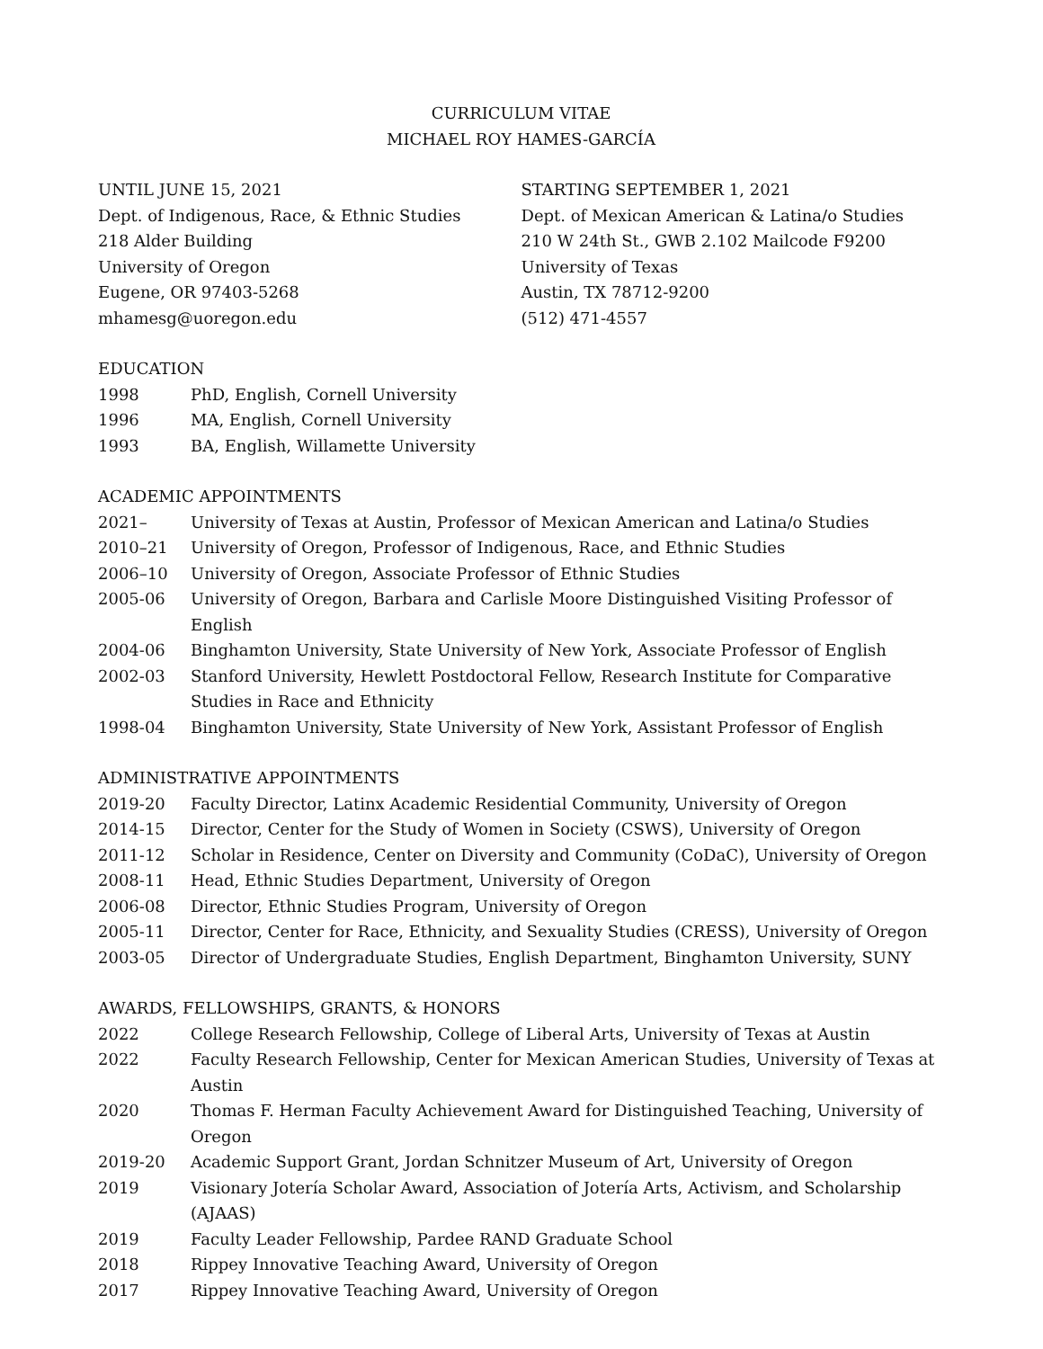CURRICULUM VITAE
MICHAEL ROY HAMES-GARCÍA
UNTIL JUNE 15, 2021
Dept. of Indigenous, Race, & Ethnic Studies
218 Alder Building
University of Oregon
Eugene, OR 97403-5268
mhamesg@uoregon.edu
STARTING SEPTEMBER 1, 2021
Dept. of Mexican American & Latina/o Studies
210 W 24th St., GWB 2.102 Mailcode F9200
University of Texas
Austin, TX 78712-9200
(512) 471-4557
EDUCATION
1998 PhD, English, Cornell University
1996 MA, English, Cornell University
1993 BA, English, Willamette University
ACADEMIC APPOINTMENTS
2021– University of Texas at Austin, Professor of Mexican American and Latina/o Studies
2010–21 University of Oregon, Professor of Indigenous, Race, and Ethnic Studies
2006–10 University of Oregon, Associate Professor of Ethnic Studies
2005-06 University of Oregon, Barbara and Carlisle Moore Distinguished Visiting Professor of English
2004-06 Binghamton University, State University of New York, Associate Professor of English
2002-03 Stanford University, Hewlett Postdoctoral Fellow, Research Institute for Comparative Studies in Race and Ethnicity
1998-04 Binghamton University, State University of New York, Assistant Professor of English
ADMINISTRATIVE APPOINTMENTS
2019-20 Faculty Director, Latinx Academic Residential Community, University of Oregon
2014-15 Director, Center for the Study of Women in Society (CSWS), University of Oregon
2011-12 Scholar in Residence, Center on Diversity and Community (CoDaC), University of Oregon
2008-11 Head, Ethnic Studies Department, University of Oregon
2006-08 Director, Ethnic Studies Program, University of Oregon
2005-11 Director, Center for Race, Ethnicity, and Sexuality Studies (CRESS), University of Oregon
2003-05 Director of Undergraduate Studies, English Department, Binghamton University, SUNY
AWARDS, FELLOWSHIPS, GRANTS, & HONORS
2022 College Research Fellowship, College of Liberal Arts, University of Texas at Austin
2022 Faculty Research Fellowship, Center for Mexican American Studies, University of Texas at Austin
2020 Thomas F. Herman Faculty Achievement Award for Distinguished Teaching, University of Oregon
2019-20 Academic Support Grant, Jordan Schnitzer Museum of Art, University of Oregon
2019 Visionary Jotería Scholar Award, Association of Jotería Arts, Activism, and Scholarship (AJAAS)
2019 Faculty Leader Fellowship, Pardee RAND Graduate School
2018 Rippey Innovative Teaching Award, University of Oregon
2017 Rippey Innovative Teaching Award, University of Oregon